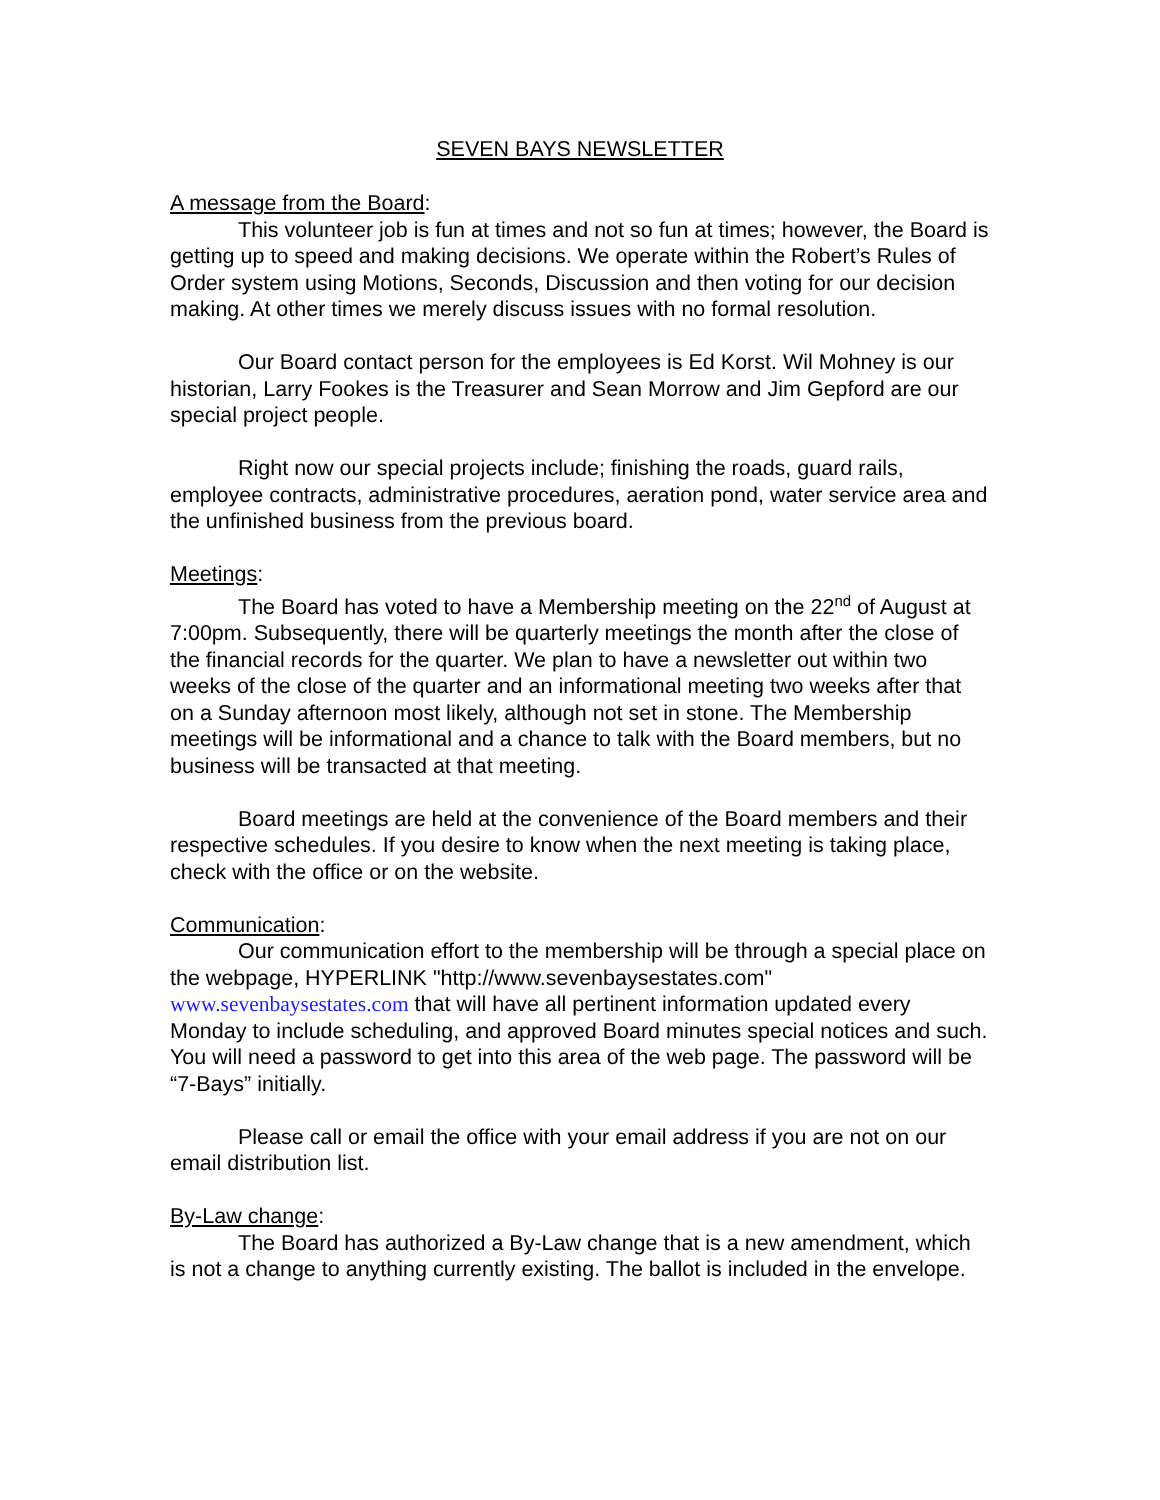SEVEN BAYS NEWSLETTER
A message from the Board:
This volunteer job is fun at times and not so fun at times; however, the Board is getting up to speed and making decisions. We operate within the Robert’s Rules of Order system using Motions, Seconds, Discussion and then voting for our decision making. At other times we merely discuss issues with no formal resolution.
Our Board contact person for the employees is Ed Korst. Wil Mohney is our historian, Larry Fookes is the Treasurer and Sean Morrow and Jim Gepford are our special project people.
Right now our special projects include; finishing the roads, guard rails, employee contracts, administrative procedures, aeration pond, water service area and the unfinished business from the previous board.
Meetings:
The Board has voted to have a Membership meeting on the 22<sup>nd</sup> of August at 7:00pm. Subsequently, there will be quarterly meetings the month after the close of the financial records for the quarter. We plan to have a newsletter out within two weeks of the close of the quarter and an informational meeting two weeks after that on a Sunday afternoon most likely, although not set in stone. The Membership meetings will be informational and a chance to talk with the Board members, but no business will be transacted at that meeting.
Board meetings are held at the convenience of the Board members and their respective schedules. If you desire to know when the next meeting is taking place, check with the office or on the website.
Communication:
Our communication effort to the membership will be through a special place on the webpage, HYPERLINK "http://www.sevenbaysestates.com" www.sevenbaysestates.com that will have all pertinent information updated every Monday to include scheduling, and approved Board minutes special notices and such. You will need a password to get into this area of the web page. The password will be “7-Bays” initially.
Please call or email the office with your email address if you are not on our email distribution list.
By-Law change:
The Board has authorized a By-Law change that is a new amendment, which is not a change to anything currently existing. The ballot is included in the envelope.